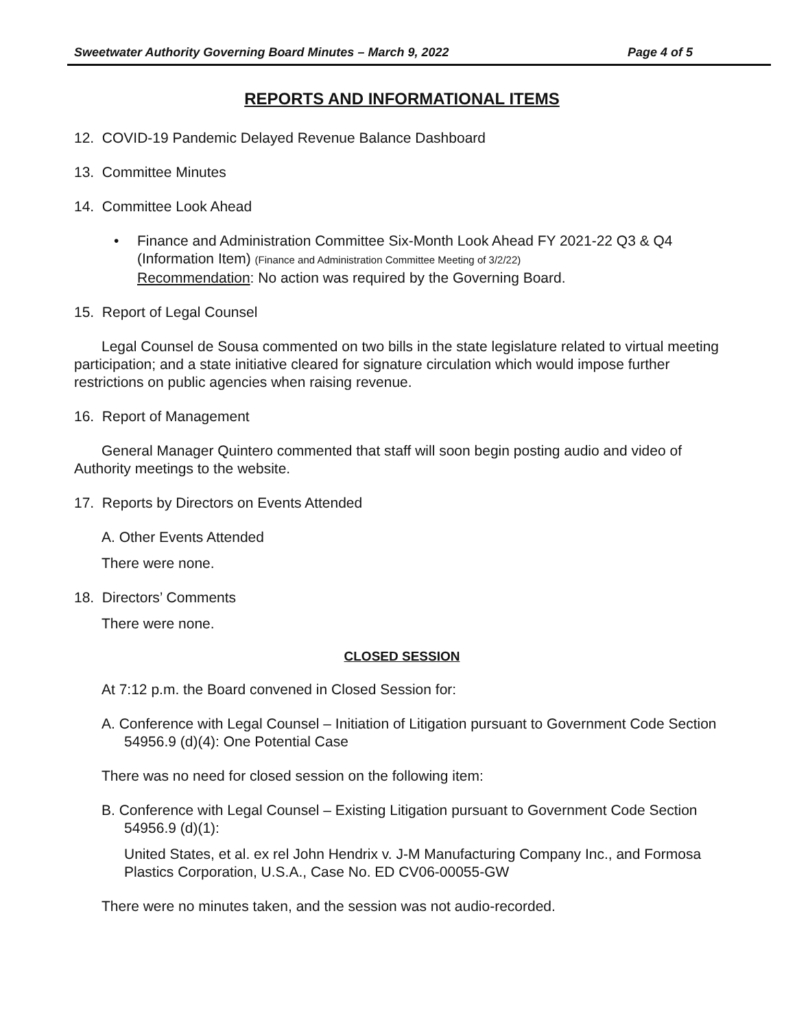Sweetwater Authority Governing Board Minutes – March 9, 2022 Page 4 of 5
REPORTS AND INFORMATIONAL ITEMS
12. COVID-19 Pandemic Delayed Revenue Balance Dashboard
13. Committee Minutes
14. Committee Look Ahead
• Finance and Administration Committee Six-Month Look Ahead FY 2021-22 Q3 & Q4 (Information Item) (Finance and Administration Committee Meeting of 3/2/22)
Recommendation: No action was required by the Governing Board.
15. Report of Legal Counsel
Legal Counsel de Sousa commented on two bills in the state legislature related to virtual meeting participation; and a state initiative cleared for signature circulation which would impose further restrictions on public agencies when raising revenue.
16. Report of Management
General Manager Quintero commented that staff will soon begin posting audio and video of Authority meetings to the website.
17. Reports by Directors on Events Attended
A. Other Events Attended
There were none.
18. Directors’ Comments
There were none.
CLOSED SESSION
At 7:12 p.m. the Board convened in Closed Session for:
A. Conference with Legal Counsel – Initiation of Litigation pursuant to Government Code Section 54956.9 (d)(4): One Potential Case
There was no need for closed session on the following item:
B. Conference with Legal Counsel – Existing Litigation pursuant to Government Code Section 54956.9 (d)(1):
United States, et al. ex rel John Hendrix v. J-M Manufacturing Company Inc., and Formosa Plastics Corporation, U.S.A., Case No. ED CV06-00055-GW
There were no minutes taken, and the session was not audio-recorded.